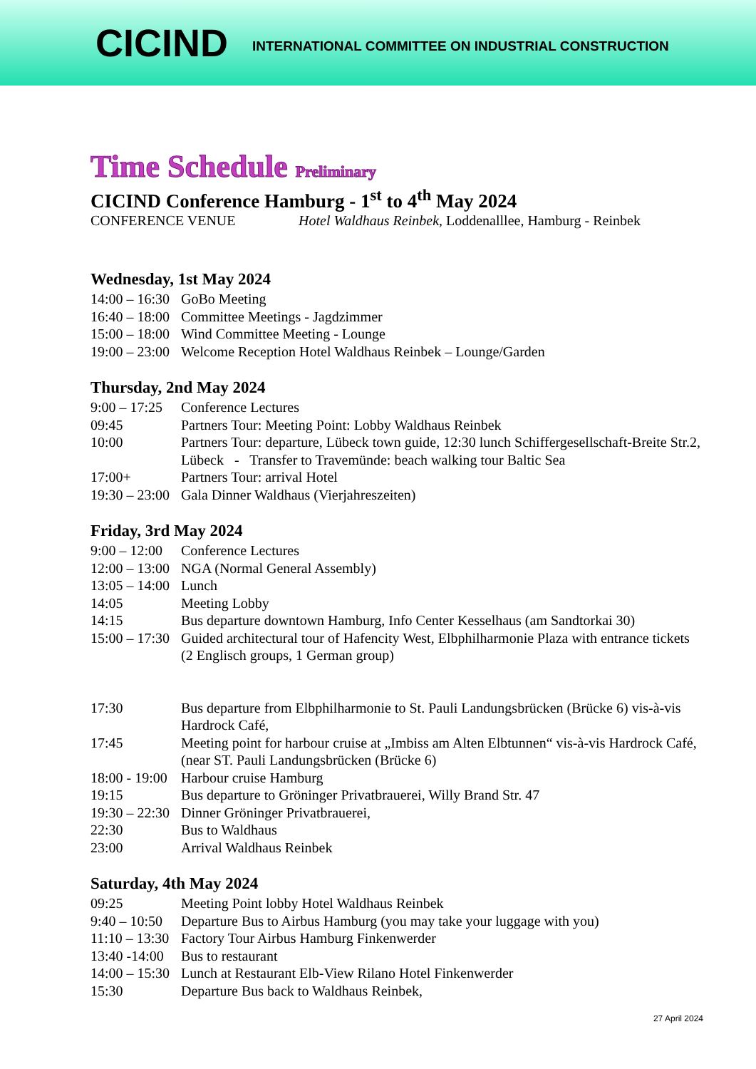CICIND INTERNATIONAL COMMITTEE ON INDUSTRIAL CONSTRUCTION
Time Schedule Preliminary
CICIND Conference Hamburg - 1<sup>st</sup> to 4<sup>th</sup> May 2024
CONFERENCE VENUE Hotel Waldhaus Reinbek, Loddenalllee, Hamburg - Reinbek
Wednesday, 1st May 2024
14:00 – 16:30 GoBo Meeting
16:40 – 18:00 Committee Meetings - Jagdzimmer
15:00 – 18:00 Wind Committee Meeting - Lounge
19:00 – 23:00 Welcome Reception Hotel Waldhaus Reinbek – Lounge/Garden
Thursday, 2nd May 2024
9:00 – 17:25 Conference Lectures
09:45 Partners Tour: Meeting Point: Lobby Waldhaus Reinbek
10:00 Partners Tour: departure, Lübeck town guide, 12:30 lunch Schiffergesellschaft-Breite Str.2, Lübeck - Transfer to Travemünde: beach walking tour Baltic Sea
17:00+ Partners Tour: arrival Hotel
19:30 – 23:00 Gala Dinner Waldhaus (Vierjahreszeiten)
Friday, 3rd May 2024
9:00 – 12:00 Conference Lectures
12:00 – 13:00 NGA (Normal General Assembly)
13:05 – 14:00 Lunch
14:05 Meeting Lobby
14:15 Bus departure downtown Hamburg, Info Center Kesselhaus (am Sandtorkai 30)
15:00 – 17:30 Guided architectural tour of Hafencity West, Elbphilharmonie Plaza with entrance tickets (2 Englisch groups, 1 German group)
17:30 Bus departure from Elbphilharmonie to St. Pauli Landungsbrücken (Brücke 6) vis-à-vis Hardrock Café,
17:45 Meeting point for harbour cruise at „Imbiss am Alten Elbtunnen“ vis-à-vis Hardrock Café, (near ST. Pauli Landungsbrücken (Brücke 6)
18:00 - 19:00 Harbour cruise Hamburg
19:15 Bus departure to Gröninger Privatbrauerei, Willy Brand Str. 47
19:30 – 22:30 Dinner Gröninger Privatbrauerei,
22:30 Bus to Waldhaus
23:00 Arrival Waldhaus Reinbek
Saturday, 4th May 2024
09:25 Meeting Point lobby Hotel Waldhaus Reinbek
9:40 – 10:50 Departure Bus to Airbus Hamburg (you may take your luggage with you)
11:10 – 13:30 Factory Tour Airbus Hamburg Finkenwerder
13:40 -14:00 Bus to restaurant
14:00 – 15:30 Lunch at Restaurant Elb-View Rilano Hotel Finkenwerder
15:30 Departure Bus back to Waldhaus Reinbek,
27 April 2024